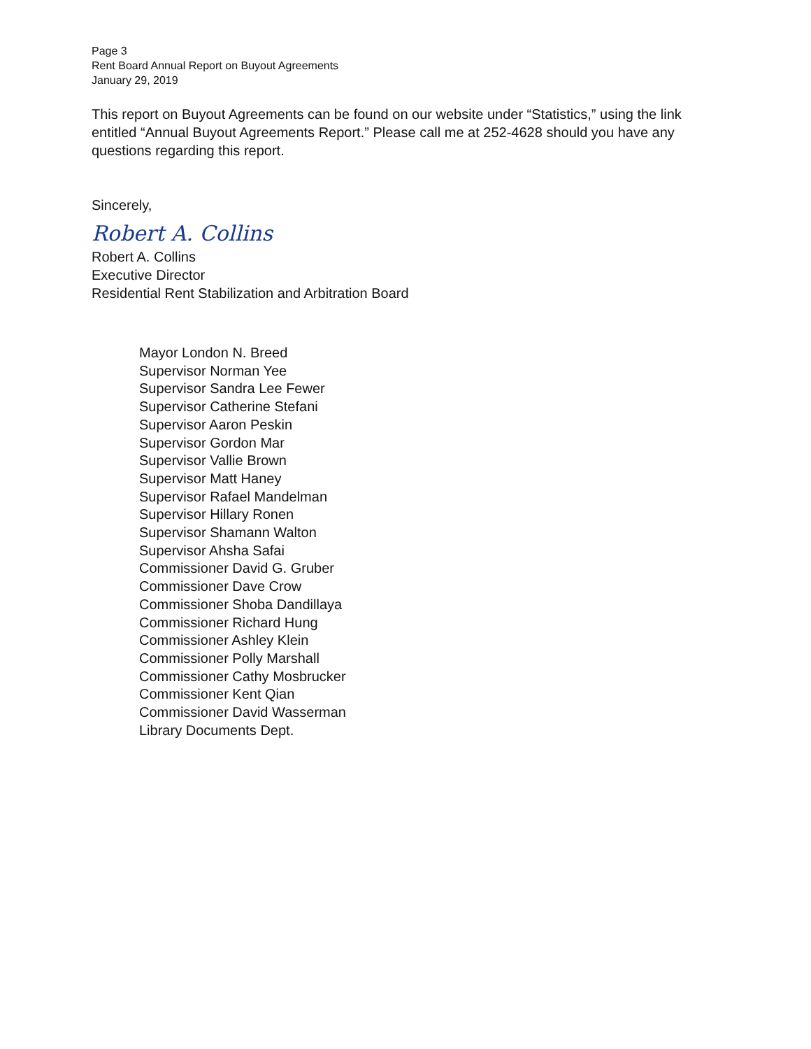Page 3
Rent Board Annual Report on Buyout Agreements
January 29, 2019
This report on Buyout Agreements can be found on our website under “Statistics,” using the link entitled “Annual Buyout Agreements Report.” Please call me at 252-4628 should you have any questions regarding this report.
Sincerely,
Robert A. Collins
Robert A. Collins
Executive Director
Residential Rent Stabilization and Arbitration Board
Mayor London N. Breed
Supervisor Norman Yee
Supervisor Sandra Lee Fewer
Supervisor Catherine Stefani
Supervisor Aaron Peskin
Supervisor Gordon Mar
Supervisor Vallie Brown
Supervisor Matt Haney
Supervisor Rafael Mandelman
Supervisor Hillary Ronen
Supervisor Shamann Walton
Supervisor Ahsha Safai
Commissioner David G. Gruber
Commissioner Dave Crow
Commissioner Shoba Dandillaya
Commissioner Richard Hung
Commissioner Ashley Klein
Commissioner Polly Marshall
Commissioner Cathy Mosbrucker
Commissioner Kent Qian
Commissioner David Wasserman
Library Documents Dept.